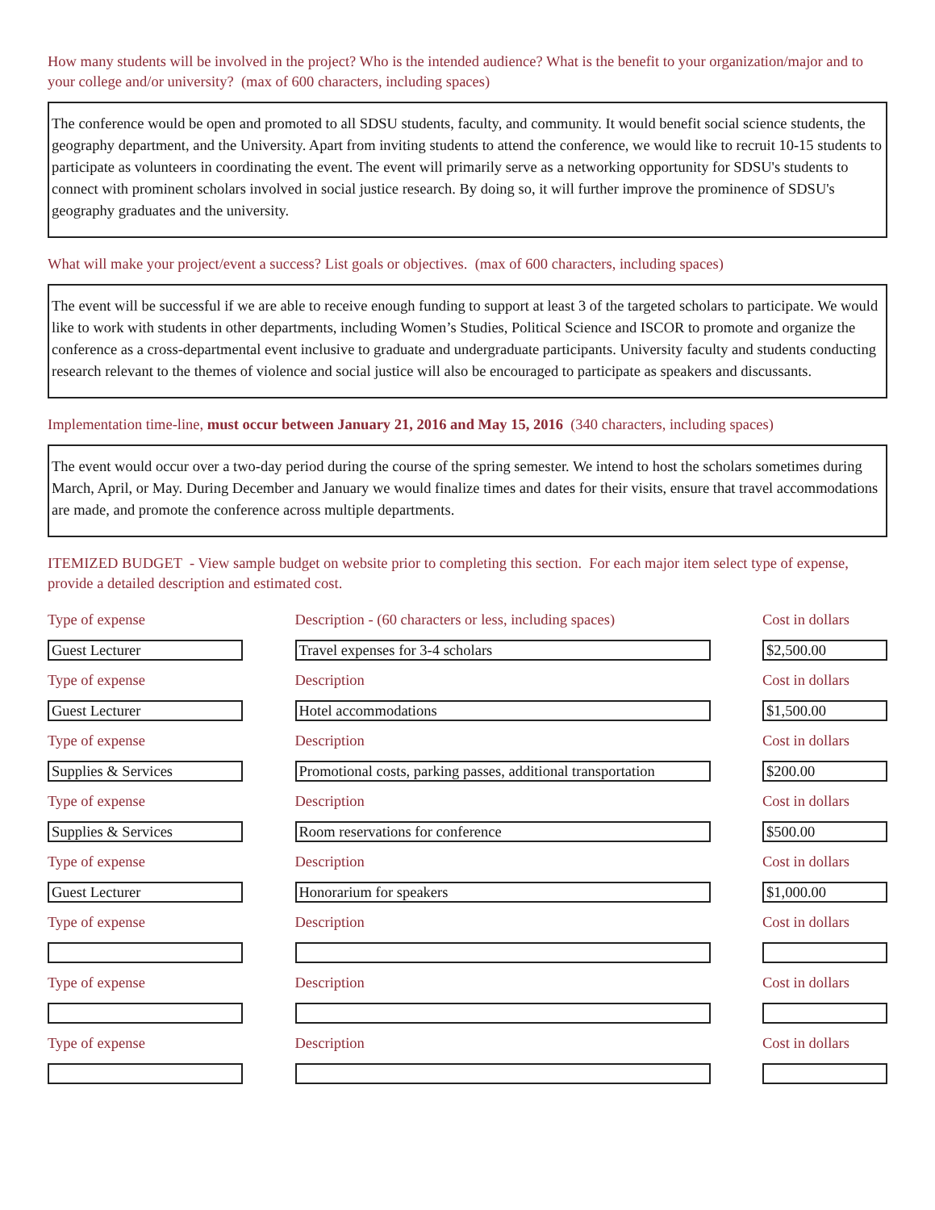How many students will be involved in the project? Who is the intended audience? What is the benefit to your organization/major and to your college and/or university? (max of 600 characters, including spaces)
The conference would be open and promoted to all SDSU students, faculty, and community. It would benefit social science students, the geography department, and the University. Apart from inviting students to attend the conference, we would like to recruit 10-15 students to participate as volunteers in coordinating the event. The event will primarily serve as a networking opportunity for SDSU's students to connect with prominent scholars involved in social justice research. By doing so, it will further improve the prominence of SDSU's geography graduates and the university.
What will make your project/event a success? List goals or objectives. (max of 600 characters, including spaces)
The event will be successful if we are able to receive enough funding to support at least 3 of the targeted scholars to participate. We would like to work with students in other departments, including Women’s Studies, Political Science and ISCOR to promote and organize the conference as a cross-departmental event inclusive to graduate and undergraduate participants. University faculty and students conducting research relevant to the themes of violence and social justice will also be encouraged to participate as speakers and discussants.
Implementation time-line, must occur between January 21, 2016 and May 15, 2016 (340 characters, including spaces)
The event would occur over a two-day period during the course of the spring semester. We intend to host the scholars sometimes during March, April, or May. During December and January we would finalize times and dates for their visits, ensure that travel accommodations are made, and promote the conference across multiple departments.
ITEMIZED BUDGET - View sample budget on website prior to completing this section. For each major item select type of expense, provide a detailed description and estimated cost.
Type of expense
Guest Lecturer
Description - (60 characters or less, including spaces)
Travel expenses for 3-4 scholars
Cost in dollars
$2,500.00
Type of expense
Guest Lecturer
Description
Hotel accommodations
Cost in dollars
$1,500.00
Type of expense
Supplies & Services
Description
Promotional costs, parking passes, additional transportation
Cost in dollars
$200.00
Type of expense
Supplies & Services
Description
Room reservations for conference
Cost in dollars
$500.00
Type of expense
Guest Lecturer
Description
Honorarium for speakers
Cost in dollars
$1,000.00
Type of expense Description Cost in dollars
Type of expense Description Cost in dollars
Type of expense Description Cost in dollars